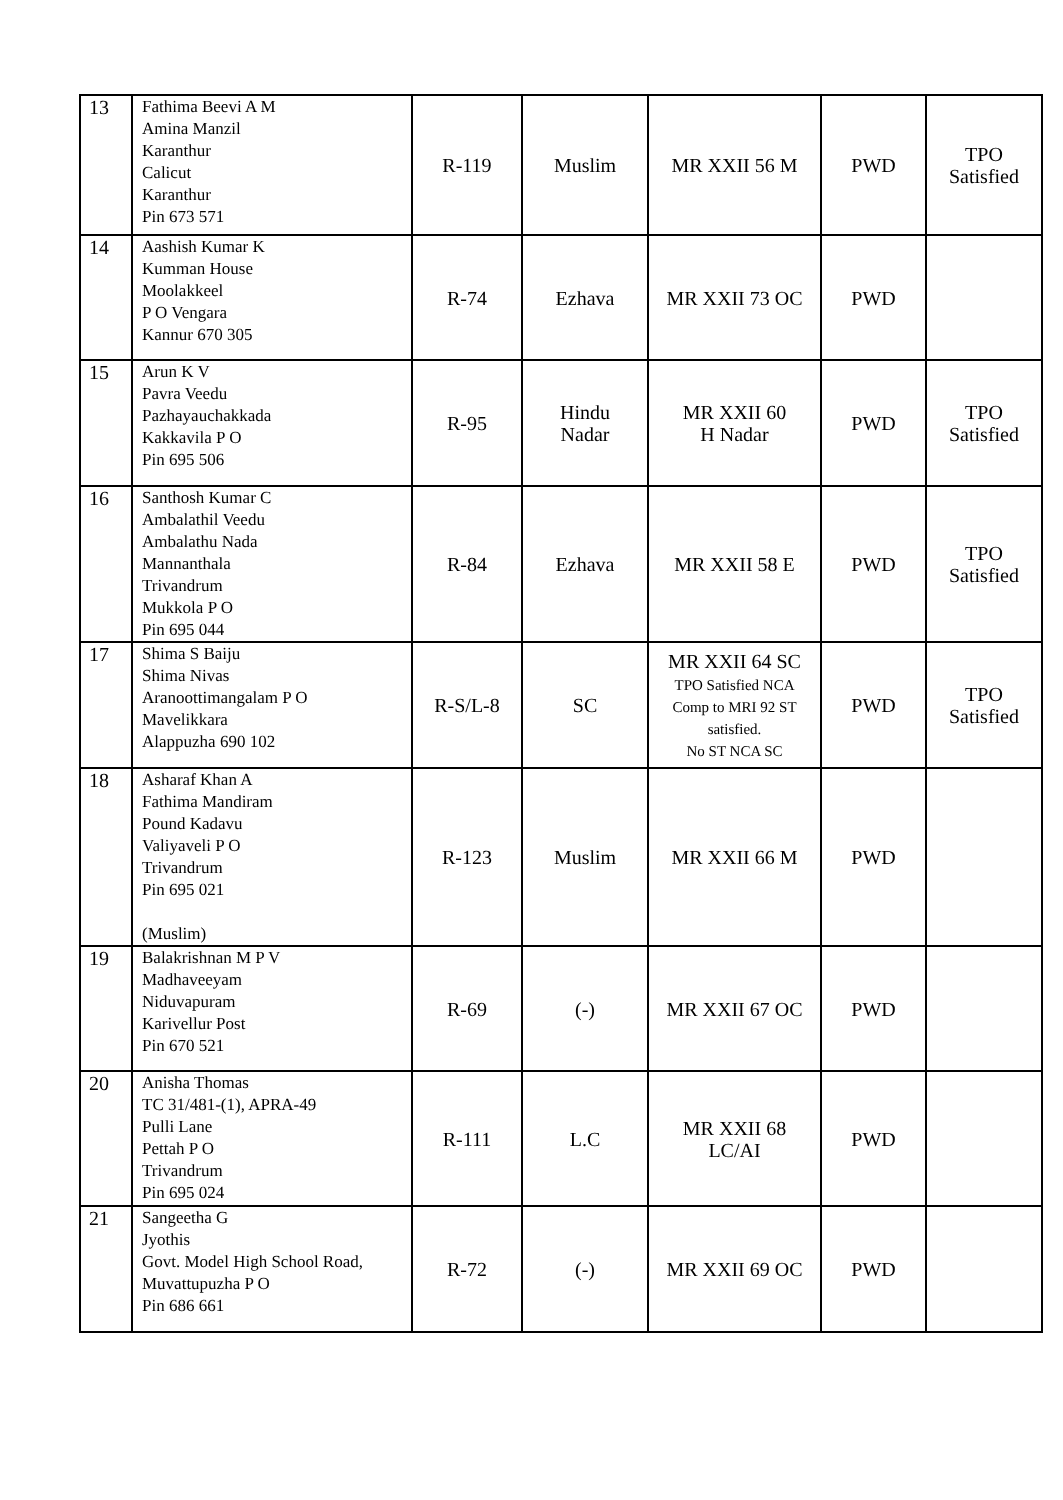| 13 | Fathima Beevi A M Amina Manzil Karanthur Calicut Karanthur Pin 673 571 | R-119 | Muslim | MR XXII 56 M | PWD | TPO Satisfied |
| 14 | Aashish Kumar K Kumman House Moolakkeel P O Vengara Kannur 670 305 | R-74 | Ezhava | MR XXII 73 OC | PWD | |
| 15 | Arun K V Pavra Veedu Pazhayauchakkada Kakkavila P O Pin 695 506 | R-95 | Hindu Nadar | MR XXII 60 H Nadar | PWD | TPO Satisfied |
| 16 | Santhosh Kumar C Ambalathil Veedu Ambalathu Nada Mannanthala Trivandrum Mukkola P O Pin 695 044 | R-84 | Ezhava | MR XXII 58 E | PWD | TPO Satisfied |
| 17 | Shima S Baiju Shima Nivas Aranoottimangalam P O Mavelikkara Alappuzha 690 102 | R-S/L-8 | SC | MR XXII 64 SC TPO Satisfied NCA Comp to MRI 92 ST satisfied. No ST NCA SC | PWD | TPO Satisfied |
| 18 | Asharaf Khan A Fathima Mandiram Pound Kadavu Valiyaveli P O Trivandrum Pin 695 021 (Muslim) | R-123 | Muslim | MR XXII 66 M | PWD | |
| 19 | Balakrishnan M P V Madhaveeyam Niduvapuram Karivellur Post Pin 670 521 | R-69 | (-) | MR XXII 67 OC | PWD | |
| 20 | Anisha Thomas TC 31/481-(1), APRA-49 Pulli Lane Pettah P O Trivandrum Pin 695 024 | R-111 | L.C | MR XXII 68 LC/AI | PWD | |
| 21 | Sangeetha G Jyothis Govt. Model High School Road, Muvattupuzha P O Pin 686 661 | R-72 | (-) | MR XXII 69 OC | PWD | |